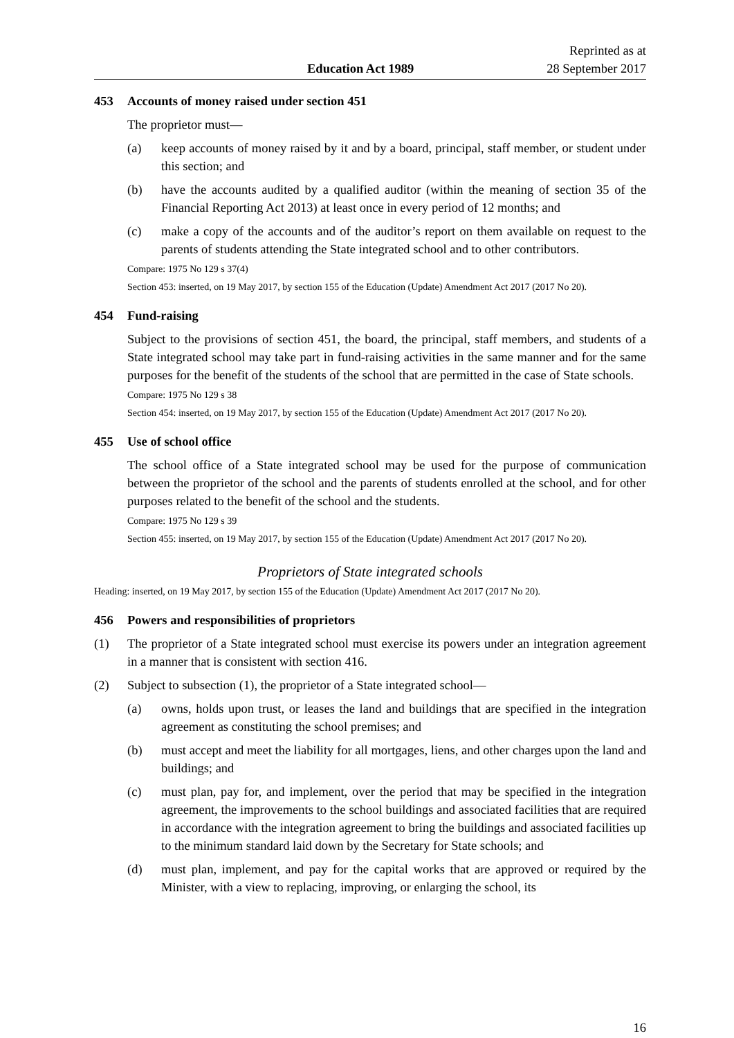Education Act 1989
Reprinted as at
28 September 2017
453 Accounts of money raised under section 451
The proprietor must—
(a) keep accounts of money raised by it and by a board, principal, staff member, or student under this section; and
(b) have the accounts audited by a qualified auditor (within the meaning of section 35 of the Financial Reporting Act 2013) at least once in every period of 12 months; and
(c) make a copy of the accounts and of the auditor’s report on them available on request to the parents of students attending the State integrated school and to other contributors.
Compare: 1975 No 129 s 37(4)
Section 453: inserted, on 19 May 2017, by section 155 of the Education (Update) Amendment Act 2017 (2017 No 20).
454 Fund-raising
Subject to the provisions of section 451, the board, the principal, staff members, and students of a State integrated school may take part in fund-raising activities in the same manner and for the same purposes for the benefit of the students of the school that are permitted in the case of State schools.
Compare: 1975 No 129 s 38
Section 454: inserted, on 19 May 2017, by section 155 of the Education (Update) Amendment Act 2017 (2017 No 20).
455 Use of school office
The school office of a State integrated school may be used for the purpose of communication between the proprietor of the school and the parents of students enrolled at the school, and for other purposes related to the benefit of the school and the students.
Compare: 1975 No 129 s 39
Section 455: inserted, on 19 May 2017, by section 155 of the Education (Update) Amendment Act 2017 (2017 No 20).
Proprietors of State integrated schools
Heading: inserted, on 19 May 2017, by section 155 of the Education (Update) Amendment Act 2017 (2017 No 20).
456 Powers and responsibilities of proprietors
(1) The proprietor of a State integrated school must exercise its powers under an integration agreement in a manner that is consistent with section 416.
(2) Subject to subsection (1), the proprietor of a State integrated school—
(a) owns, holds upon trust, or leases the land and buildings that are specified in the integration agreement as constituting the school premises; and
(b) must accept and meet the liability for all mortgages, liens, and other charges upon the land and buildings; and
(c) must plan, pay for, and implement, over the period that may be specified in the integration agreement, the improvements to the school buildings and associated facilities that are required in accordance with the integration agreement to bring the buildings and associated facilities up to the minimum standard laid down by the Secretary for State schools; and
(d) must plan, implement, and pay for the capital works that are approved or required by the Minister, with a view to replacing, improving, or enlarging the school, its
16